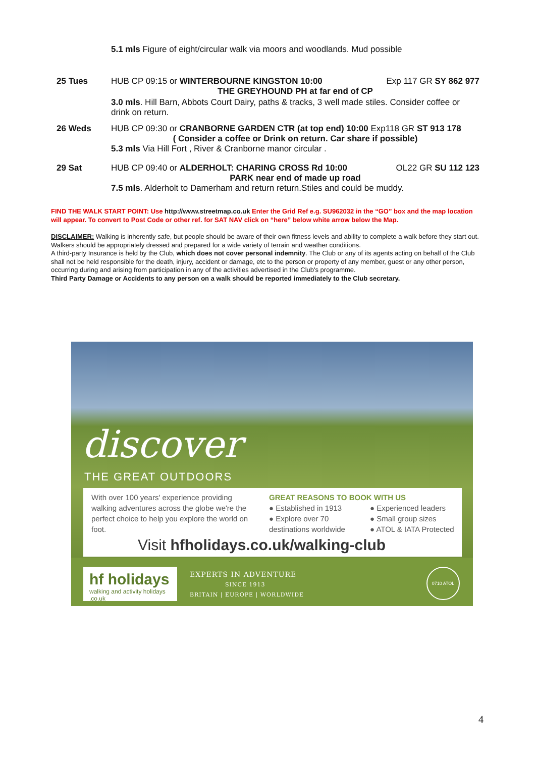5.1 mls Figure of eight/circular walk via moors and woodlands. Mud possible
25 Tues HUB CP 09:15 or WINTERBOURNE KINGSTON 10:00 Exp 117 GR SY 862 977
THE GREYHOUND PH at far end of CP
3.0 mls. Hill Barn, Abbots Court Dairy, paths & tracks, 3 well made stiles. Consider coffee or drink on return.
26 Weds HUB CP 09:30 or CRANBORNE GARDEN CTR (at top end) 10:00 Exp118 GR ST 913 178
( Consider a coffee or Drink on return. Car share if possible)
5.3 mls Via Hill Fort , River & Cranborne manor circular .
29 Sat HUB CP 09:40 or ALDERHOLT: CHARING CROSS Rd 10:00 OL22 GR SU 112 123
PARK near end of made up road
7.5 mls. Alderholt to Damerham and return return.Stiles and could be muddy.
FIND THE WALK START POINT: Use http://www.streetmap.co.uk Enter the Grid Ref e.g. SU962032 in the “GO” box and the map location will appear. To convert to Post Code or other ref. for SAT NAV click on “here” below white arrow below the Map.
DISCLAIMER: Walking is inherently safe, but people should be aware of their own fitness levels and ability to complete a walk before they start out. Walkers should be appropriately dressed and prepared for a wide variety of terrain and weather conditions.
A third-party Insurance is held by the Club, which does not cover personal indemnity. The Club or any of its agents acting on behalf of the Club shall not be held responsible for the death, injury, accident or damage, etc to the person or property of any member, guest or any other person, occurring during and arising from participation in any of the activities advertised in the Club's programme.
Third Party Damage or Accidents to any person on a walk should be reported immediately to the Club secretary.
discover
THE GREAT OUTDOORS
With over 100 years' experience providing walking adventures across the globe we're the perfect choice to help you explore the world on foot.
GREAT REASONS TO BOOK WITH US
● Established in 1913
● Explore over 70 destinations worldwide
● Experienced leaders
● Small group sizes
● ATOL & IATA Protected
Visit hfholidays.co.uk/walking-club
hf holidays
walking and activity holidays .co.uk
EXPERTS IN ADVENTURE
SINCE 1913
BRITAIN | EUROPE | WORLDWIDE
0710 ATOL
4